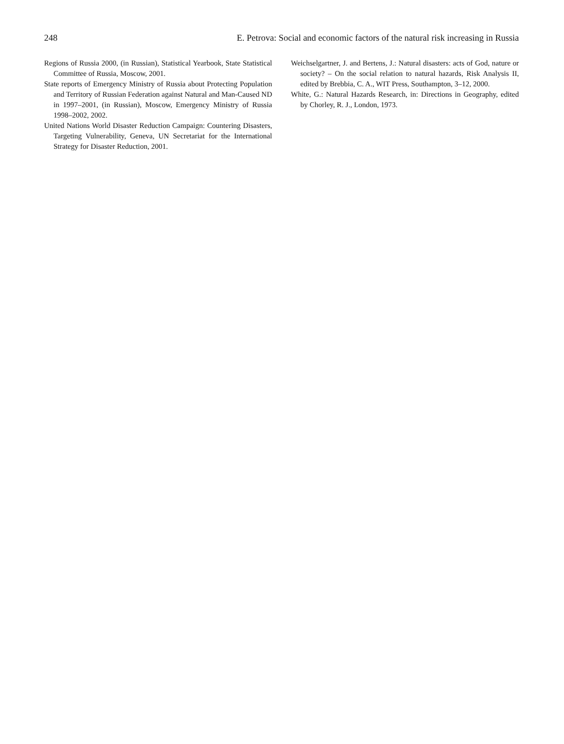248 E. Petrova: Social and economic factors of the natural risk increasing in Russia
Regions of Russia 2000, (in Russian), Statistical Yearbook, State Statistical Committee of Russia, Moscow, 2001.
State reports of Emergency Ministry of Russia about Protecting Population and Territory of Russian Federation against Natural and Man-Caused ND in 1997–2001, (in Russian), Moscow, Emergency Ministry of Russia 1998–2002, 2002.
United Nations World Disaster Reduction Campaign: Countering Disasters, Targeting Vulnerability, Geneva, UN Secretariat for the International Strategy for Disaster Reduction, 2001.
Weichselgartner, J. and Bertens, J.: Natural disasters: acts of God, nature or society? – On the social relation to natural hazards, Risk Analysis II, edited by Brebbia, C. A., WIT Press, Southampton, 3–12, 2000.
White, G.: Natural Hazards Research, in: Directions in Geography, edited by Chorley, R. J., London, 1973.